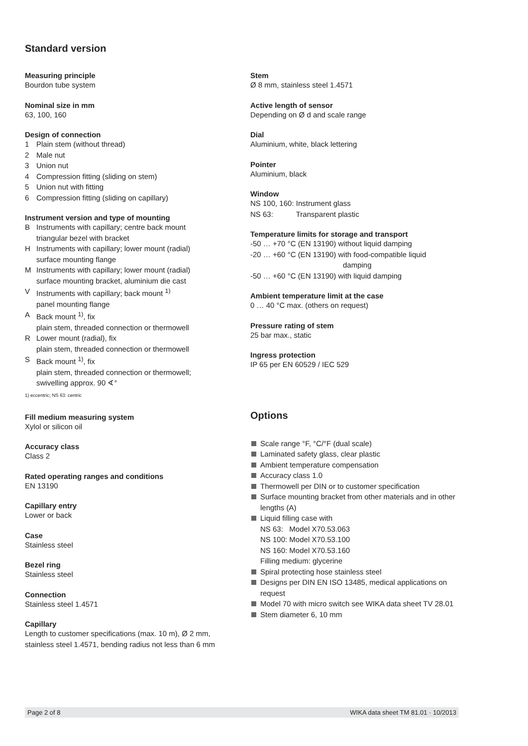Standard version
Measuring principle
Bourdon tube system
Nominal size in mm
63, 100, 160
Design of connection
1 Plain stem (without thread)
2 Male nut
3 Union nut
4 Compression fitting (sliding on stem)
5 Union nut with fitting
6 Compression fitting (sliding on capillary)
Instrument version and type of mounting
B Instruments with capillary; centre back mount
triangular bezel with bracket
H Instruments with capillary; lower mount (radial)
surface mounting flange
M Instruments with capillary; lower mount (radial)
surface mounting bracket, aluminium die cast
V Instruments with capillary; back mount <sup>1)</sup>
panel mounting flange
A Back mount <sup>1)</sup>, fix
plain stem, threaded connection or thermowell
R Lower mount (radial), fix
plain stem, threaded connection or thermowell
S Back mount <sup>1)</sup>, fix
plain stem, threaded connection or thermowell;
swivelling approx. 90 ∢°
1) eccentric; NS 63: centric
Fill medium measuring system
Xylol or silicon oil
Accuracy class
Class 2
Rated operating ranges and conditions
EN 13190
Capillary entry
Lower or back
Case
Stainless steel
Bezel ring
Stainless steel
Connection
Stainless steel 1.4571
Capillary
Length to customer specifications (max. 10 m), Ø 2 mm,
stainless steel 1.4571, bending radius not less than 6 mm
Stem
Ø 8 mm, stainless steel 1.4571
Active length of sensor
Depending on Ø d and scale range
Dial
Aluminium, white, black lettering
Pointer
Aluminium, black
Window
NS 100, 160: Instrument glass
NS 63: Transparent plastic
Temperature limits for storage and transport
-50 … +70 °C (EN 13190) without liquid damping
-20 … +60 °C (EN 13190) with food-compatible liquid
damping
-50 … +60 °C (EN 13190) with liquid damping
Ambient temperature limit at the case
0 … 40 °C max. (others on request)
Pressure rating of stem
25 bar max., static
Ingress protection
IP 65 per EN 60529 / IEC 529
Options
Scale range °F, °C/°F (dual scale)
Laminated safety glass, clear plastic
Ambient temperature compensation
Accuracy class 1.0
Thermowell per DIN or to customer specification
Surface mounting bracket from other materials and in other lengths (A)
Liquid filling case with
NS 63: Model X70.53.063
NS 100: Model X70.53.100
NS 160: Model X70.53.160
Filling medium: glycerine
Spiral protecting hose stainless steel
Designs per DIN EN ISO 13485, medical applications on request
Model 70 with micro switch see WIKA data sheet TV 28.01
Stem diameter 6, 10 mm
Page 2 of 8 WIKA data sheet TM 81.01 · 10/2013